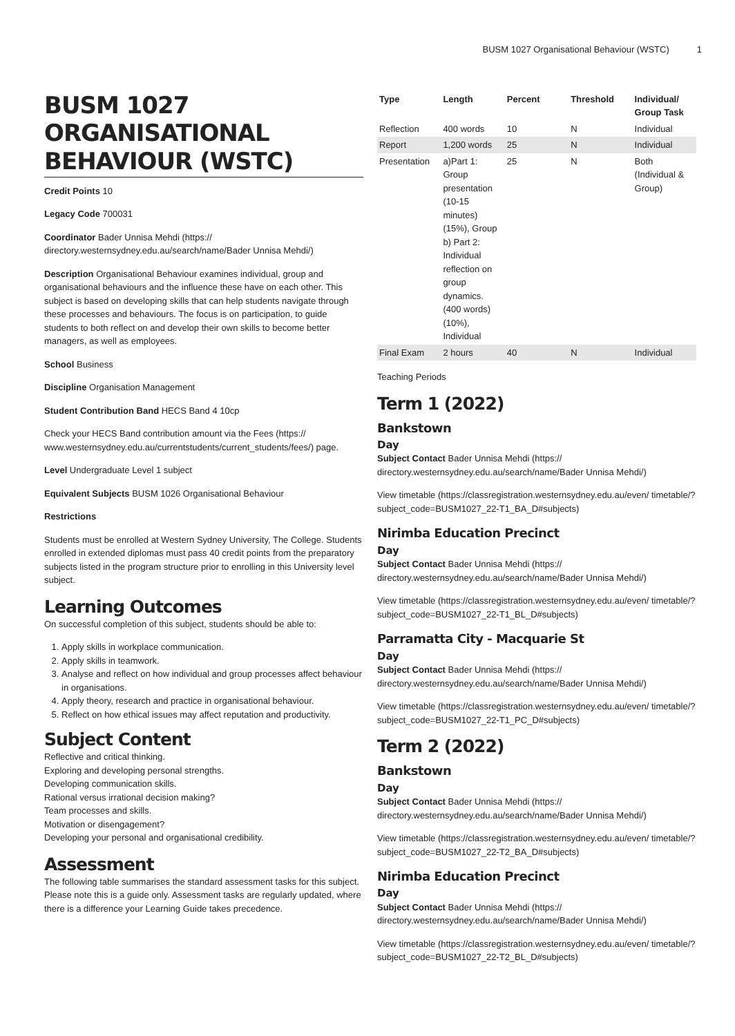BUSM 1027 Organisational Behaviour (WSTC) 1
BUSM 1027 ORGANISATIONAL BEHAVIOUR (WSTC)
Credit Points 10
Legacy Code 700031
Coordinator Bader Unnisa Mehdi (https:// directory.westernsydney.edu.au/search/name/Bader Unnisa Mehdi/)
Description Organisational Behaviour examines individual, group and organisational behaviours and the influence these have on each other. This subject is based on developing skills that can help students navigate through these processes and behaviours. The focus is on participation, to guide students to both reflect on and develop their own skills to become better managers, as well as employees.
School Business
Discipline Organisation Management
Student Contribution Band HECS Band 4 10cp
Check your HECS Band contribution amount via the Fees (https:// www.westernsydney.edu.au/currentstudents/current_students/fees/) page.
Level Undergraduate Level 1 subject
Equivalent Subjects BUSM 1026 Organisational Behaviour
Restrictions
Students must be enrolled at Western Sydney University, The College. Students enrolled in extended diplomas must pass 40 credit points from the preparatory subjects listed in the program structure prior to enrolling in this University level subject.
Learning Outcomes
On successful completion of this subject, students should be able to:
1. Apply skills in workplace communication.
2. Apply skills in teamwork.
3. Analyse and reflect on how individual and group processes affect behaviour in organisations.
4. Apply theory, research and practice in organisational behaviour.
5. Reflect on how ethical issues may affect reputation and productivity.
Subject Content
Reflective and critical thinking.
Exploring and developing personal strengths.
Developing communication skills.
Rational versus irrational decision making?
Team processes and skills.
Motivation or disengagement?
Developing your personal and organisational credibility.
Assessment
The following table summarises the standard assessment tasks for this subject. Please note this is a guide only. Assessment tasks are regularly updated, where there is a difference your Learning Guide takes precedence.
| Type | Length | Percent | Threshold | Individual/ Group Task |
| --- | --- | --- | --- | --- |
| Reflection | 400 words | 10 | N | Individual |
| Report | 1,200 words | 25 | N | Individual |
| Presentation | a)Part 1: Group presentation (10-15 minutes) (15%), Group b) Part 2: Individual reflection on group dynamics. (400 words) (10%), Individual | 25 | N | Both (Individual & Group) |
| Final Exam | 2 hours | 40 | N | Individual |
Teaching Periods
Term 1 (2022)
Bankstown
Day
Subject Contact Bader Unnisa Mehdi (https:// directory.westernsydney.edu.au/search/name/Bader Unnisa Mehdi/)
View timetable (https://classregistration.westernsydney.edu.au/even/ timetable/?subject_code=BUSM1027_22-T1_BA_D#subjects)
Nirimba Education Precinct
Day
Subject Contact Bader Unnisa Mehdi (https:// directory.westernsydney.edu.au/search/name/Bader Unnisa Mehdi/)
View timetable (https://classregistration.westernsydney.edu.au/even/ timetable/?subject_code=BUSM1027_22-T1_BL_D#subjects)
Parramatta City - Macquarie St
Day
Subject Contact Bader Unnisa Mehdi (https:// directory.westernsydney.edu.au/search/name/Bader Unnisa Mehdi/)
View timetable (https://classregistration.westernsydney.edu.au/even/ timetable/?subject_code=BUSM1027_22-T1_PC_D#subjects)
Term 2 (2022)
Bankstown
Day
Subject Contact Bader Unnisa Mehdi (https:// directory.westernsydney.edu.au/search/name/Bader Unnisa Mehdi/)
View timetable (https://classregistration.westernsydney.edu.au/even/ timetable/?subject_code=BUSM1027_22-T2_BA_D#subjects)
Nirimba Education Precinct
Day
Subject Contact Bader Unnisa Mehdi (https:// directory.westernsydney.edu.au/search/name/Bader Unnisa Mehdi/)
View timetable (https://classregistration.westernsydney.edu.au/even/ timetable/?subject_code=BUSM1027_22-T2_BL_D#subjects)